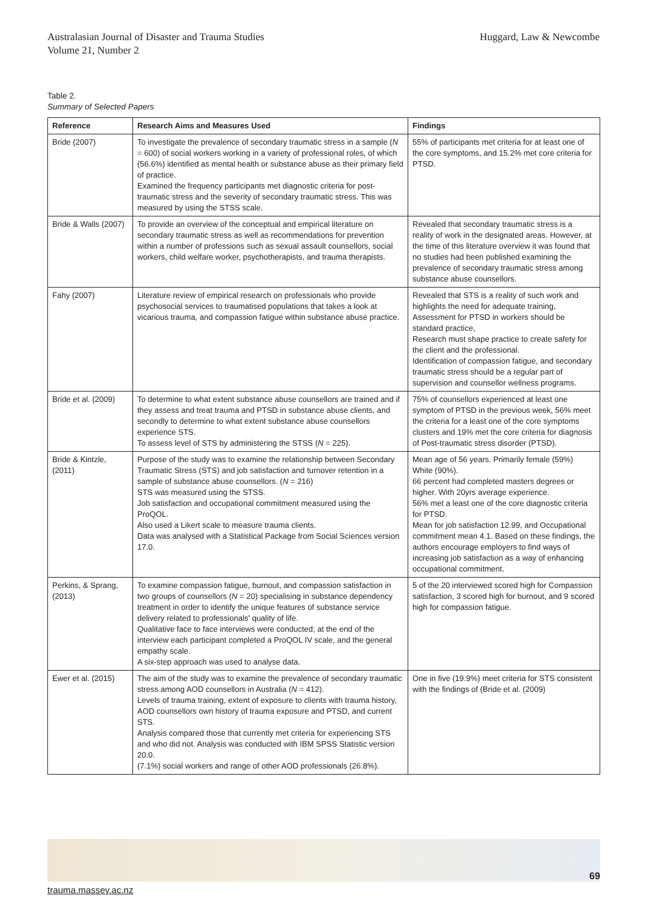Australasian Journal of Disaster and Trauma Studies
Volume 21, Number 2
Huggard, Law & Newcombe
Table 2.
Summary of Selected Papers
| Reference | Research Aims and Measures Used | Findings |
| --- | --- | --- |
| Bride (2007) | To investigate the prevalence of secondary traumatic stress in a sample ( N = 600) of social workers working in a variety of professional roles, of which (56.6%) identified as mental health or substance abuse as their primary field of practice. Examined the frequency participants met diagnostic criteria for post-traumatic stress and the severity of secondary traumatic stress. This was measured by using the STSS scale. | 55% of participants met criteria for at least one of the core symptoms, and 15.2% met core criteria for PTSD. |
| Bride & Walls (2007) | To provide an overview of the conceptual and empirical literature on secondary traumatic stress as well as recommendations for prevention within a number of professions such as sexual assault counsellors, social workers, child welfare worker, psychotherapists, and trauma therapists. | Revealed that secondary traumatic stress is a reality of work in the designated areas. However, at the time of this literature overview it was found that no studies had been published examining the prevalence of secondary traumatic stress among substance abuse counsellors. |
| Fahy (2007) | Literature review of empirical research on professionals who provide psychosocial services to traumatised populations that takes a look at vicarious trauma, and compassion fatigue within substance abuse practice. | Revealed that STS is a reality of such work and highlights the need for adequate training, Assessment for PTSD in workers should be standard practice, Research must shape practice to create safety for the client and the professional. Identification of compassion fatigue, and secondary traumatic stress should be a regular part of supervision and counsellor wellness programs. |
| Bride et al. (2009) | To determine to what extent substance abuse counsellors are trained and if they assess and treat trauma and PTSD in substance abuse clients, and secondly to determine to what extent substance abuse counsellors experience STS. To assess level of STS by administering the STSS ( N = 225). | 75% of counsellors experienced at least one symptom of PTSD in the previous week, 56% meet the criteria for a least one of the core symptoms clusters and 19% met the core criteria for diagnosis of Post-traumatic stress disorder (PTSD). |
| Bride & Kintzle, (2011) | Purpose of the study was to examine the relationship between Secondary Traumatic Stress (STS) and job satisfaction and turnover retention in a sample of substance abuse counsellors. ( N = 216) STS was measured using the STSS. Job satisfaction and occupational commitment measured using the ProQOL. Also used a Likert scale to measure trauma clients. Data was analysed with a Statistical Package from Social Sciences version 17.0. | Mean age of 56 years. Primarily female (59%) White (90%). 66 percent had completed masters degrees or higher. With 20yrs average experience. 56% met a least one of the core diagnostic criteria for PTSD. Mean for job satisfaction 12.99, and Occupational commitment mean 4.1. Based on these findings, the authors encourage employers to find ways of increasing job satisfaction as a way of enhancing occupational commitment. |
| Perkins, & Sprang, (2013) | To examine compassion fatigue, burnout, and compassion satisfaction in two groups of counsellors ( N = 20) specialising in substance dependency treatment in order to identify the unique features of substance service delivery related to professionals' quality of life. Qualitative face to face interviews were conducted; at the end of the interview each participant completed a ProQOL IV scale, and the general empathy scale. A six-step approach was used to analyse data. | 5 of the 20 interviewed scored high for Compassion satisfaction, 3 scored high for burnout, and 9 scored high for compassion fatigue. |
| Ewer et al. (2015) | The aim of the study was to examine the prevalence of secondary traumatic stress among AOD counsellors in Australia ( N = 412). Levels of trauma training, extent of exposure to clients with trauma history, AOD counsellors own history of trauma exposure and PTSD, and current STS. Analysis compared those that currently met criteria for experiencing STS and who did not. Analysis was conducted with IBM SPSS Statistic version 20.0. (7.1%) social workers and range of other AOD professionals (26.8%). | One in five (19.9%) meet criteria for STS consistent with the findings of (Bride et al. (2009) |
69
trauma.massey.ac.nz